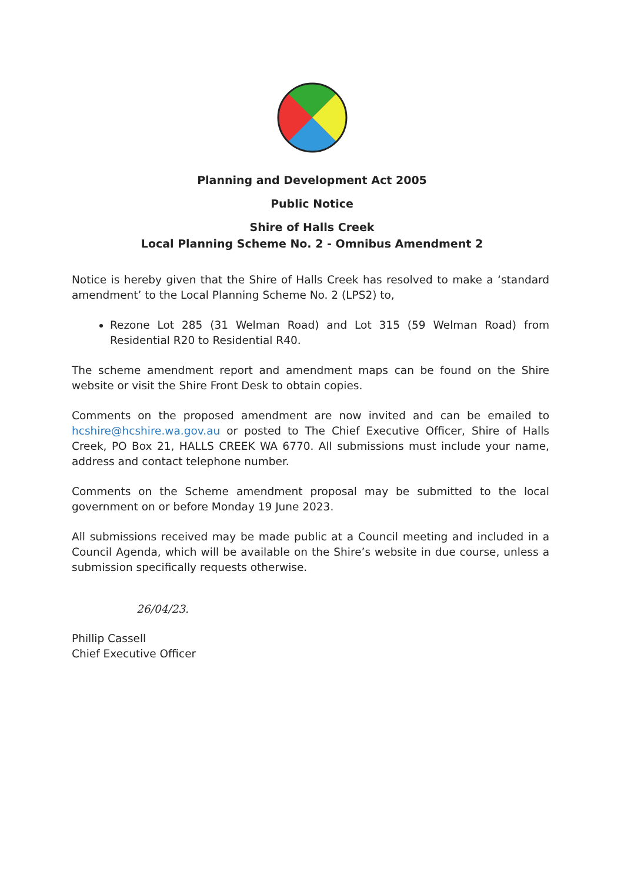Planning and Development Act 2005
Public Notice
Shire of Halls Creek
Local Planning Scheme No. 2 - Omnibus Amendment 2
Notice is hereby given that the Shire of Halls Creek has resolved to make a ‘standard amendment’ to the Local Planning Scheme No. 2 (LPS2) to,
Rezone Lot 285 (31 Welman Road) and Lot 315 (59 Welman Road) from Residential R20 to Residential R40.
The scheme amendment report and amendment maps can be found on the Shire website or visit the Shire Front Desk to obtain copies.
Comments on the proposed amendment are now invited and can be emailed to hcshire@hcshire.wa.gov.au or posted to The Chief Executive Officer, Shire of Halls Creek, PO Box 21, HALLS CREEK WA 6770. All submissions must include your name, address and contact telephone number.
Comments on the Scheme amendment proposal may be submitted to the local government on or before Monday 19 June 2023.
All submissions received may be made public at a Council meeting and included in a Council Agenda, which will be available on the Shire’s website in due course, unless a submission specifically requests otherwise.
26/04/23.
Phillip Cassell
Chief Executive Officer